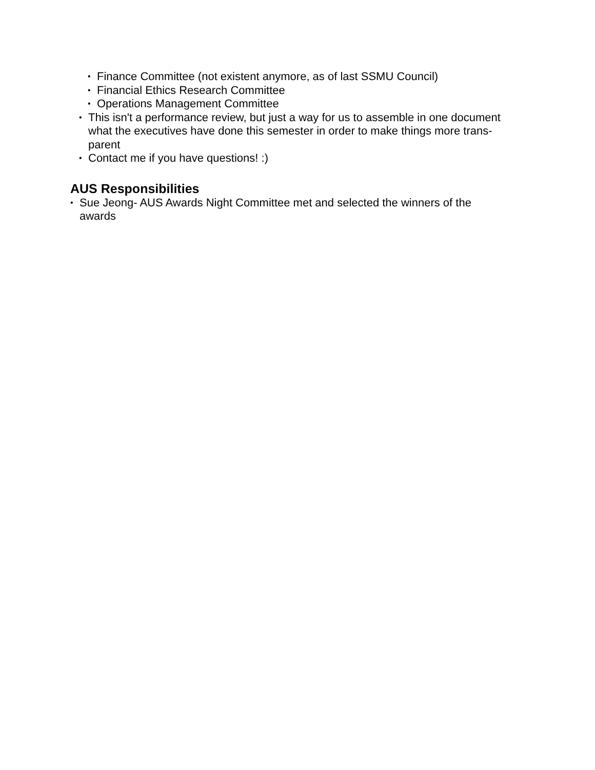• Finance Committee (not existent anymore, as of last SSMU Council)
• Financial Ethics Research Committee
• Operations Management Committee
• This isn't a performance review, but just a way for us to assemble in one document what the executives have done this semester in order to make things more trans-
parent
• Contact me if you have questions! :)
AUS Responsibilities
• Sue Jeong- AUS Awards Night Committee met and selected the winners of the
awards